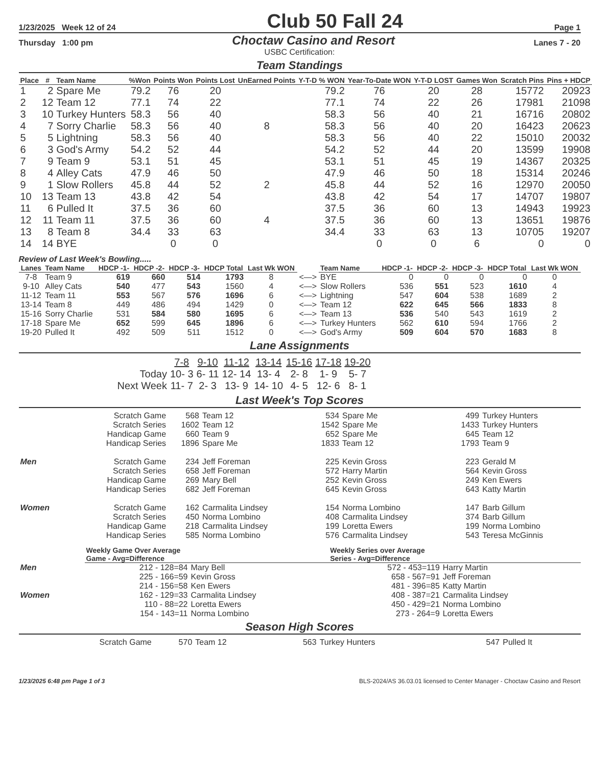1/23/2025 Week 12 of 24 Club 50 Fall 24 Page 1
Thursday 1:00 pm Choctaw Casino and Resort Lanes 7 - 20
USBC Certification:
Team Standings
| Place | # | Team Name | %Won | Points Won | Points Lost | UnEarned Points | Y-T-D % WON | Year-To-Date WON | Y-T-D LOST | Games Won | Scratch Pins | Pins + HDCP |
| --- | --- | --- | --- | --- | --- | --- | --- | --- | --- | --- | --- | --- |
| 1 | 2 | Spare Me | 79.2 | 76 | 20 | | 79.2 | 76 | 20 | 28 | 15772 | 20923 |
| 2 | 12 | Team 12 | 77.1 | 74 | 22 | | 77.1 | 74 | 22 | 26 | 17981 | 21098 |
| 3 | 10 | Turkey Hunters | 58.3 | 56 | 40 | | 58.3 | 56 | 40 | 21 | 16716 | 20802 |
| 4 | 7 | Sorry Charlie | 58.3 | 56 | 40 | 8 | 58.3 | 56 | 40 | 20 | 16423 | 20623 |
| 5 | 5 | Lightning | 58.3 | 56 | 40 | | 58.3 | 56 | 40 | 22 | 15010 | 20032 |
| 6 | 3 | God's Army | 54.2 | 52 | 44 | | 54.2 | 52 | 44 | 20 | 13599 | 19908 |
| 7 | 9 | Team 9 | 53.1 | 51 | 45 | | 53.1 | 51 | 45 | 19 | 14367 | 20325 |
| 8 | 4 | Alley Cats | 47.9 | 46 | 50 | | 47.9 | 46 | 50 | 18 | 15314 | 20246 |
| 9 | 1 | Slow Rollers | 45.8 | 44 | 52 | 2 | 45.8 | 44 | 52 | 16 | 12970 | 20050 |
| 10 | 13 | Team 13 | 43.8 | 42 | 54 | | 43.8 | 42 | 54 | 17 | 14707 | 19807 |
| 11 | 6 | Pulled It | 37.5 | 36 | 60 | | 37.5 | 36 | 60 | 13 | 14943 | 19923 |
| 12 | 11 | Team 11 | 37.5 | 36 | 60 | 4 | 37.5 | 36 | 60 | 13 | 13651 | 19876 |
| 13 | 8 | Team 8 | 34.4 | 33 | 63 | | 34.4 | 33 | 63 | 13 | 10705 | 19207 |
| 14 | 14 | BYE | | 0 | 0 | | | 0 | 0 | 6 | 0 | 0 |
Review of Last Week's Bowling.....
| Lanes | Team Name | HDCP -1- | HDCP -2- | HDCP -3- | HDCP Total | Last Wk WON | | Team Name | HDCP -1- | HDCP -2- | HDCP -3- | HDCP Total | Last Wk WON |
| --- | --- | --- | --- | --- | --- | --- | --- | --- | --- | --- | --- | --- | --- |
| 7-8 | Team 9 | 619 | 660 | 514 | 1793 | 8 | <—> | BYE | 0 | 0 | 0 | 0 | 0 |
| 9-10 | Alley Cats | 540 | 477 | 543 | 1560 | 4 | <—> | Slow Rollers | 536 | 551 | 523 | 1610 | 4 |
| 11-12 | Team 11 | 553 | 567 | 576 | 1696 | 6 | <—> | Lightning | 547 | 604 | 538 | 1689 | 2 |
| 13-14 | Team 8 | 449 | 486 | 494 | 1429 | 0 | <—> | Team 12 | 622 | 645 | 566 | 1833 | 8 |
| 15-16 | Sorry Charlie | 531 | 584 | 580 | 1695 | 6 | <—> | Team 13 | 536 | 540 | 543 | 1619 | 2 |
| 17-18 | Spare Me | 652 | 599 | 645 | 1896 | 6 | <—> | Turkey Hunters | 562 | 610 | 594 | 1766 | 2 |
| 19-20 | Pulled It | 492 | 509 | 511 | 1512 | 0 | <—> | God's Army | 509 | 604 | 570 | 1683 | 8 |
Lane Assignments
| | 7-8 | 9-10 | 11-12 | 13-14 | 15-16 | 17-18 | 19-20 |
| Today | 10- 3 | 6- 11 | 12- 14 | 13- 4 | 2- 8 | 1- 9 | 5- 7 |
| Next Week | 11- 7 | 2- 3 | 13- 9 | 14- 10 | 4- 5 | 12- 6 | 8- 1 |
Last Week's Top Scores
| | Scratch Game | 568 | Team 12 | 534 | Spare Me | 499 | Turkey Hunters |
| | Scratch Series | 1602 | Team 12 | 1542 | Spare Me | 1433 | Turkey Hunters |
| | Handicap Game | 660 | Team 9 | 652 | Spare Me | 645 | Team 12 |
| | Handicap Series | 1896 | Spare Me | 1833 | Team 12 | 1793 | Team 9 |
| Men | Scratch Game | 234 | Jeff Foreman | 225 | Kevin Gross | 223 | Gerald M |
| | Scratch Series | 658 | Jeff Foreman | 572 | Harry Martin | 564 | Kevin Gross |
| | Handicap Game | 269 | Mary Bell | 252 | Kevin Gross | 249 | Ken Ewers |
| | Handicap Series | 682 | Jeff Foreman | 645 | Kevin Gross | 643 | Katty Martin |
| Women | Scratch Game | 162 | Carmalita Lindsey | 154 | Norma Lombino | 147 | Barb Gillum |
| | Scratch Series | 450 | Norma Lombino | 408 | Carmalita Lindsey | 374 | Barb Gillum |
| | Handicap Game | 218 | Carmalita Lindsey | 199 | Loretta Ewers | 199 | Norma Lombino |
| | Handicap Series | 585 | Norma Lombino | 576 | Carmalita Lindsey | 543 | Teresa McGinnis |
| | Weekly Game Over Average Game - Avg=Difference | | Weekly Series over Average Series - Avg=Difference | |
| --- | --- | --- | --- | --- |
| Men | 212 - 128=84 | Mary Bell | 572 - 453=119 | Harry Martin |
| | 225 - 166=59 | Kevin Gross | 658 - 567=91 | Jeff Foreman |
| | 214 - 156=58 | Ken Ewers | 481 - 396=85 | Katty Martin |
| Women | 162 - 129=33 | Carmalita Lindsey | 408 - 387=21 | Carmalita Lindsey |
| | 110 - 88=22 | Loretta Ewers | 450 - 429=21 | Norma Lombino |
| | 154 - 143=11 | Norma Lombino | 273 - 264=9 | Loretta Ewers |
Season High Scores
| Scratch Game | 570 | Team 12 | 563 | Turkey Hunters | 547 | Pulled It |
1/23/2025 6:48 pm Page 1 of 3 BLS-2024/AS 36.03.01 licensed to Center Manager - Choctaw Casino and Resort